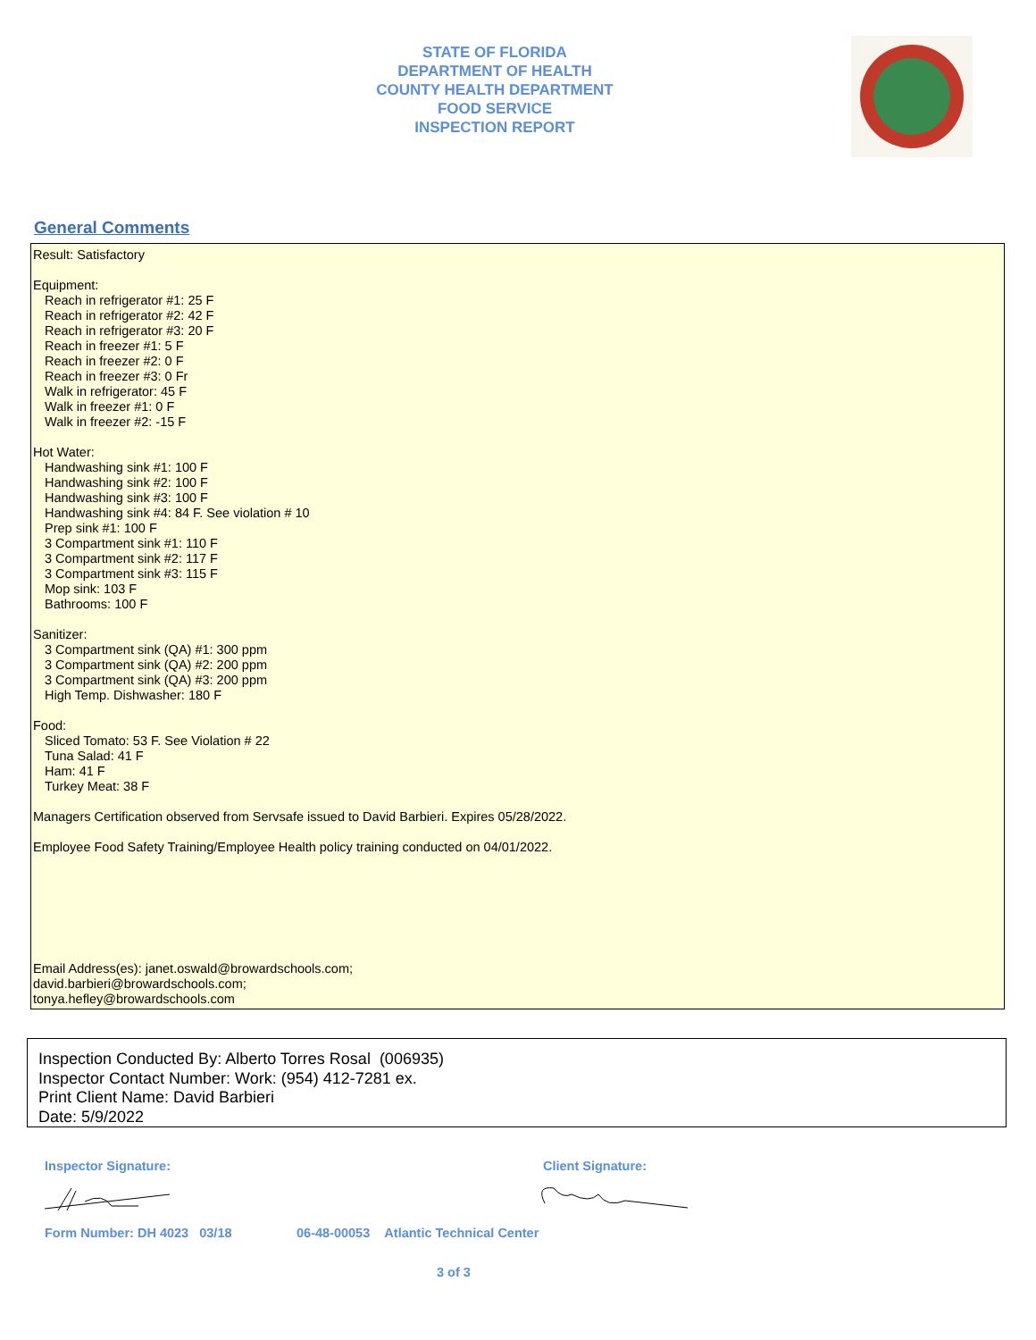STATE OF FLORIDA
DEPARTMENT OF HEALTH
COUNTY HEALTH DEPARTMENT
FOOD SERVICE
INSPECTION REPORT
General Comments
Result: Satisfactory
Equipment:
Reach in refrigerator #1: 25 F
Reach in refrigerator #2: 42 F
Reach in refrigerator #3: 20 F
Reach in freezer #1: 5 F
Reach in freezer #2: 0 F
Reach in freezer #3: 0 Fr
Walk in refrigerator: 45 F
Walk in freezer #1: 0 F
Walk in freezer #2: -15 F
Hot Water:
Handwashing sink #1: 100 F
Handwashing sink #2: 100 F
Handwashing sink #3: 100 F
Handwashing sink #4: 84 F. See violation # 10
Prep sink #1: 100 F
3 Compartment sink #1: 110 F
3 Compartment sink #2: 117 F
3 Compartment sink #3: 115 F
Mop sink: 103 F
Bathrooms: 100 F
Sanitizer:
3 Compartment sink (QA) #1: 300 ppm
3 Compartment sink (QA) #2: 200 ppm
3 Compartment sink (QA) #3: 200 ppm
High Temp. Dishwasher: 180 F
Food:
Sliced Tomato: 53 F. See Violation # 22
Tuna Salad: 41 F
Ham: 41 F
Turkey Meat: 38 F
Managers Certification observed from Servsafe issued to David Barbieri. Expires 05/28/2022.
Employee Food Safety Training/Employee Health policy training conducted on 04/01/2022.
Email Address(es): janet.oswald@browardschools.com;
david.barbieri@browardschools.com;
tonya.hefley@browardschools.com
Inspection Conducted By: Alberto Torres Rosal (006935)
Inspector Contact Number: Work: (954) 412-7281 ex.
Print Client Name: David Barbieri
Date: 5/9/2022
Inspector Signature: Client Signature:
Form Number: DH 4023 03/18
06-48-00053 Atlantic Technical Center
3 of 3